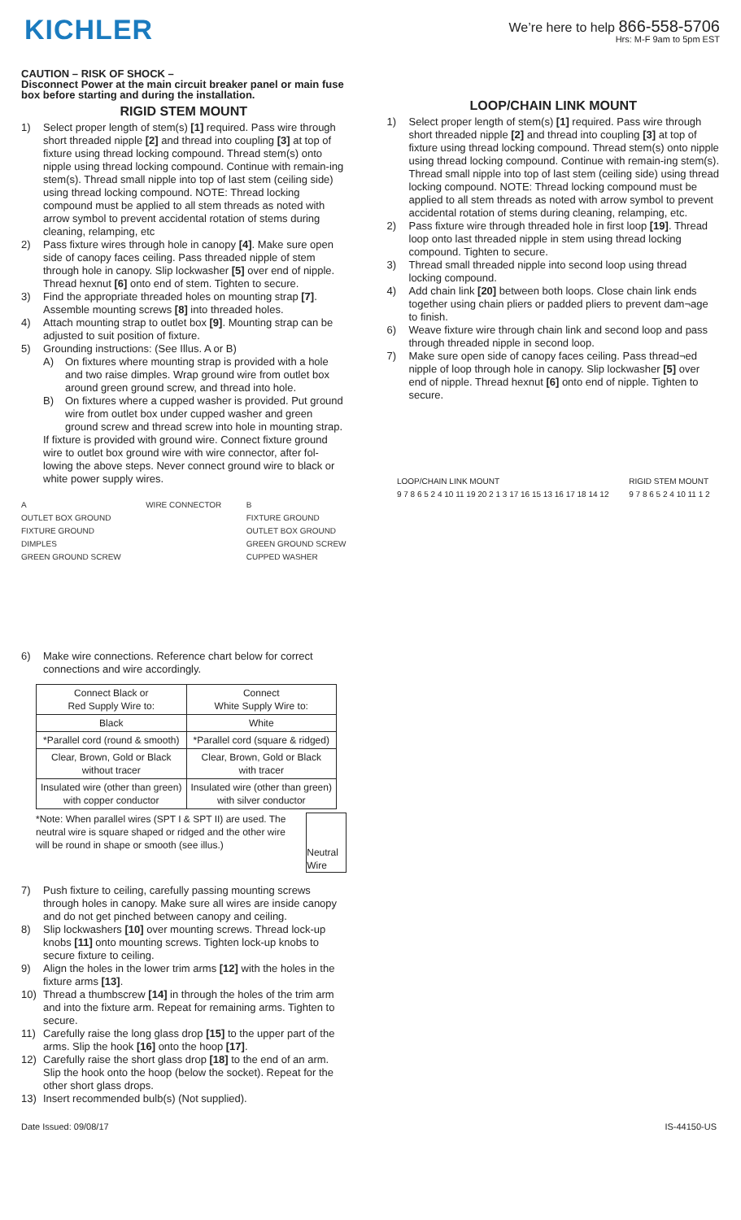KICHLER
We’re here to help 866-558-5706
Hrs: M-F 9am to 5pm EST
CAUTION – RISK OF SHOCK –
Disconnect Power at the main circuit breaker panel or main fuse box before starting and during the installation.
RIGID STEM MOUNT
1) Select proper length of stem(s) [1] required. Pass wire through short threaded nipple [2] and thread into coupling [3] at top of fixture using thread locking compound. Thread stem(s) onto nipple using thread locking compound. Continue with remain-ing stem(s). Thread small nipple into top of last stem (ceiling side) using thread locking compound. NOTE: Thread locking compound must be applied to all stem threads as noted with arrow symbol to prevent accidental rotation of stems during cleaning, relamping, etc
2) Pass fixture wires through hole in canopy [4]. Make sure open side of canopy faces ceiling. Pass threaded nipple of stem through hole in canopy. Slip lockwasher [5] over end of nipple. Thread hexnut [6] onto end of stem. Tighten to secure.
3) Find the appropriate threaded holes on mounting strap [7]. Assemble mounting screws [8] into threaded holes.
4) Attach mounting strap to outlet box [9]. Mounting strap can be adjusted to suit position of fixture.
5) Grounding instructions: (See Illus. A or B)
A) On fixtures where mounting strap is provided with a hole and two raise dimples. Wrap ground wire from outlet box around green ground screw, and thread into hole.
B) On fixtures where a cupped washer is provided. Put ground wire from outlet box under cupped washer and green ground screw and thread screw into hole in mounting strap.
If fixture is provided with ground wire. Connect fixture ground wire to outlet box ground wire with wire connector, after fol-lowing the above steps. Never connect ground wire to black or white power supply wires.
A
OUTLET BOX GROUND
FIXTURE GROUND
DIMPLES
GREEN GROUND SCREW
WIRE CONNECTOR B
FIXTURE GROUND
OUTLET BOX GROUND
GREEN GROUND SCREW
CUPPED WASHER
6) Make wire connections. Reference chart below for correct connections and wire accordingly.
| Connect Black or Red Supply Wire to: | Connect White Supply Wire to: |
| Black | White |
| *Parallel cord (round & smooth) | *Parallel cord (square & ridged) |
| Clear, Brown, Gold or Black without tracer | Clear, Brown, Gold or Black with tracer |
| Insulated wire (other than green) with copper conductor | Insulated wire (other than green) with silver conductor |
*Note: When parallel wires (SPT I & SPT II) are used. The neutral wire is square shaped or ridged and the other wire will be round in shape or smooth (see illus.)
Neutral Wire
7) Push fixture to ceiling, carefully passing mounting screws through holes in canopy. Make sure all wires are inside canopy and do not get pinched between canopy and ceiling.
8) Slip lockwashers [10] over mounting screws. Thread lock-up knobs [11] onto mounting screws. Tighten lock-up knobs to secure fixture to ceiling.
9) Align the holes in the lower trim arms [12] with the holes in the fixture arms [13].
10) Thread a thumbscrew [14] in through the holes of the trim arm and into the fixture arm. Repeat for remaining arms. Tighten to secure.
11) Carefully raise the long glass drop [15] to the upper part of the arms. Slip the hook [16] onto the hoop [17].
12) Carefully raise the short glass drop [18] to the end of an arm. Slip the hook onto the hoop (below the socket). Repeat for the other short glass drops.
13) Insert recommended bulb(s) (Not supplied).
LOOP/CHAIN LINK MOUNT
1) Select proper length of stem(s) [1] required. Pass wire through short threaded nipple [2] and thread into coupling [3] at top of fixture using thread locking compound. Thread stem(s) onto nipple using thread locking compound. Continue with remain-ing stem(s). Thread small nipple into top of last stem (ceiling side) using thread locking compound. NOTE: Thread locking compound must be applied to all stem threads as noted with arrow symbol to prevent accidental rotation of stems during cleaning, relamping, etc.
2) Pass fixture wire through threaded hole in first loop [19]. Thread loop onto last threaded nipple in stem using thread locking compound. Tighten to secure.
3) Thread small threaded nipple into second loop using thread locking compound.
4) Add chain link [20] between both loops. Close chain link ends together using chain pliers or padded pliers to prevent dam¬age to finish.
6) Weave fixture wire through chain link and second loop and pass through threaded nipple in second loop.
7) Make sure open side of canopy faces ceiling. Pass thread¬ed nipple of loop through hole in canopy. Slip lockwasher [5] over end of nipple. Thread hexnut [6] onto end of nipple. Tighten to secure.
LOOP/CHAIN LINK MOUNT
9 7 8 6 5 2 4 10 11 19 20 2 1 3 17 16 15 13 16 17 18 14 12
RIGID STEM MOUNT
9 7 8 6 5 2 4 10 11 1 2
Date Issued: 09/08/17 IS-44150-US